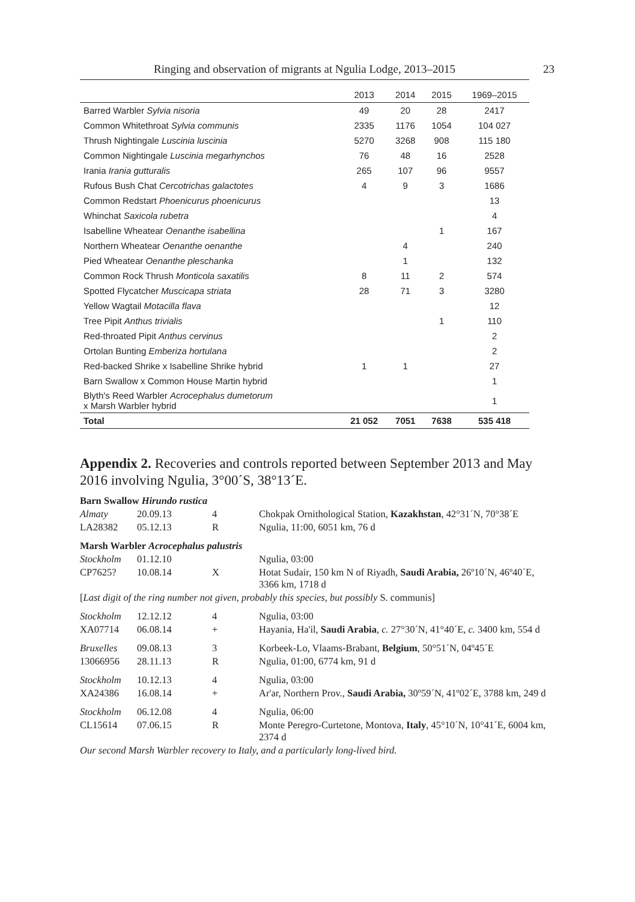Ringing and observation of migrants at Ngulia Lodge, 2013–2015 23
| | 2013 | 2014 | 2015 | 1969–2015 |
| --- | --- | --- | --- | --- |
| Barred Warbler Sylvia nisoria | 49 | 20 | 28 | 2417 |
| Common Whitethroat Sylvia communis | 2335 | 1176 | 1054 | 104 027 |
| Thrush Nightingale Luscinia luscinia | 5270 | 3268 | 908 | 115 180 |
| Common Nightingale Luscinia megarhynchos | 76 | 48 | 16 | 2528 |
| Irania Irania gutturalis | 265 | 107 | 96 | 9557 |
| Rufous Bush Chat Cercotrichas galactotes | 4 | 9 | 3 | 1686 |
| Common Redstart Phoenicurus phoenicurus | | | | 13 |
| Whinchat Saxicola rubetra | | | | 4 |
| Isabelline Wheatear Oenanthe isabellina | | | 1 | 167 |
| Northern Wheatear Oenanthe oenanthe | | 4 | | 240 |
| Pied Wheatear Oenanthe pleschanka | | 1 | | 132 |
| Common Rock Thrush Monticola saxatilis | 8 | 11 | 2 | 574 |
| Spotted Flycatcher Muscicapa striata | 28 | 71 | 3 | 3280 |
| Yellow Wagtail Motacilla flava | | | | 12 |
| Tree Pipit Anthus trivialis | | | 1 | 110 |
| Red-throated Pipit Anthus cervinus | | | | 2 |
| Ortolan Bunting Emberiza hortulana | | | | 2 |
| Red-backed Shrike x Isabelline Shrike hybrid | 1 | 1 | | 27 |
| Barn Swallow x Common House Martin hybrid | | | | 1 |
| Blyth's Reed Warbler Acrocephalus dumetorum x Marsh Warbler hybrid | | | | 1 |
| Total | 21 052 | 7051 | 7638 | 535 418 |
Appendix 2. Recoveries and controls reported between September 2013 and May 2016 involving Ngulia, 3°00´S, 38°13´E.
| Barn Swallow Hirundo rustica | | | |
| Almaty | 20.09.13 | 4 | Chokpak Ornithological Station, Kazakhstan , 42°31´N, 70°38´E |
| LA28382 | 05.12.13 | R | Ngulia, 11:00, 6051 km, 76 d |
| Marsh Warbler Acrocephalus palustris | | | |
| Stockholm | 01.12.10 | | Ngulia, 03:00 |
| CP7625? | 10.08.14 | X | Hotat Sudair, 150 km N of Riyadh, Saudi Arabia, 26º10´N, 46º40´E, 3366 km, 1718 d |
| [ Last digit of the ring number not given, probably this species, but possibly S. communis] | | | |
| Stockholm | 12.12.12 | 4 | Ngulia, 03:00 |
| XA07714 | 06.08.14 | + | Hayania, Ha'il, Saudi Arabia , c. 27°30´N, 41°40´E, c. 3400 km, 554 d |
| Bruxelles | 09.08.13 | 3 | Korbeek-Lo, Vlaams-Brabant, Belgium , 50°51´N, 04º45´E |
| 13066956 | 28.11.13 | R | Ngulia, 01:00, 6774 km, 91 d |
| Stockholm | 10.12.13 | 4 | Ngulia, 03:00 |
| XA24386 | 16.08.14 | + | Ar'ar, Northern Prov., Saudi Arabia, 30º59´N, 41º02´E, 3788 km, 249 d |
| Stockholm | 06.12.08 | 4 | Ngulia, 06:00 |
| CL15614 | 07.06.15 | R | Monte Peregro-Curtetone, Montova, Italy , 45°10´N, 10°41´E, 6004 km, 2374 d |
| Our second Marsh Warbler recovery to Italy, and a particularly long-lived bird. | | | |